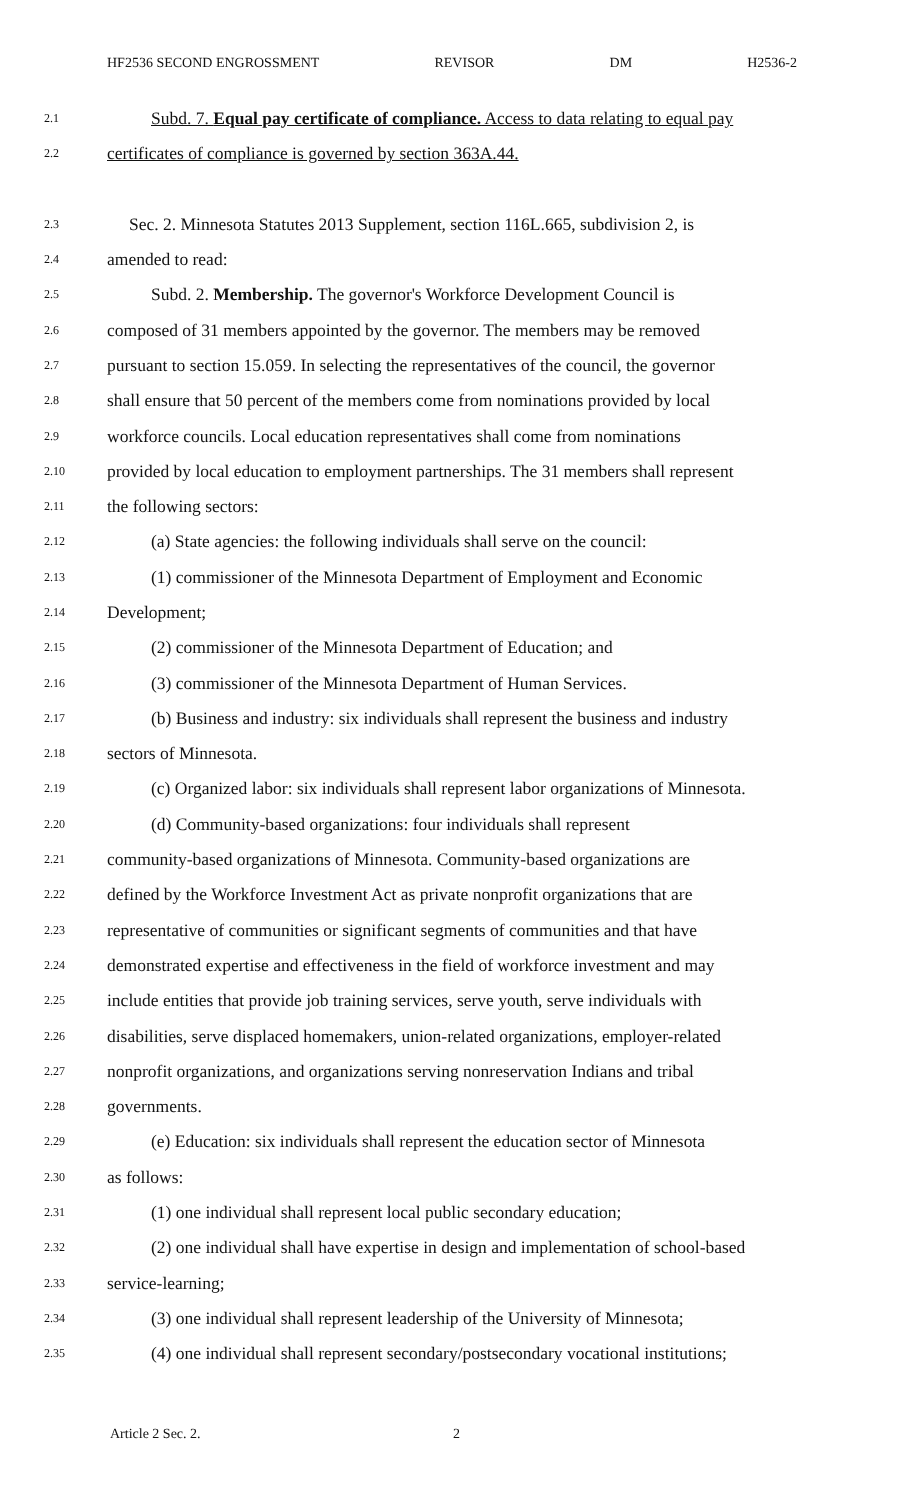HF2536 SECOND ENGROSSMENT REVISOR DM H2536-2
2.1 Subd. 7. Equal pay certificate of compliance. Access to data relating to equal pay
2.2 certificates of compliance is governed by section 363A.44.
2.3 Sec. 2. Minnesota Statutes 2013 Supplement, section 116L.665, subdivision 2, is
2.4 amended to read:
2.5 Subd. 2. Membership. The governor's Workforce Development Council is
2.6 composed of 31 members appointed by the governor. The members may be removed
2.7 pursuant to section 15.059. In selecting the representatives of the council, the governor
2.8 shall ensure that 50 percent of the members come from nominations provided by local
2.9 workforce councils. Local education representatives shall come from nominations
2.10 provided by local education to employment partnerships. The 31 members shall represent
2.11 the following sectors:
2.12 (a) State agencies: the following individuals shall serve on the council:
2.13 (1) commissioner of the Minnesota Department of Employment and Economic
2.14 Development;
2.15 (2) commissioner of the Minnesota Department of Education; and
2.16 (3) commissioner of the Minnesota Department of Human Services.
2.17 (b) Business and industry: six individuals shall represent the business and industry
2.18 sectors of Minnesota.
2.19 (c) Organized labor: six individuals shall represent labor organizations of Minnesota.
2.20 (d) Community-based organizations: four individuals shall represent
2.21 community-based organizations of Minnesota. Community-based organizations are
2.22 defined by the Workforce Investment Act as private nonprofit organizations that are
2.23 representative of communities or significant segments of communities and that have
2.24 demonstrated expertise and effectiveness in the field of workforce investment and may
2.25 include entities that provide job training services, serve youth, serve individuals with
2.26 disabilities, serve displaced homemakers, union-related organizations, employer-related
2.27 nonprofit organizations, and organizations serving nonreservation Indians and tribal
2.28 governments.
2.29 (e) Education: six individuals shall represent the education sector of Minnesota
2.30 as follows:
2.31 (1) one individual shall represent local public secondary education;
2.32 (2) one individual shall have expertise in design and implementation of school-based
2.33 service-learning;
2.34 (3) one individual shall represent leadership of the University of Minnesota;
2.35 (4) one individual shall represent secondary/postsecondary vocational institutions;
Article 2 Sec. 2. 2